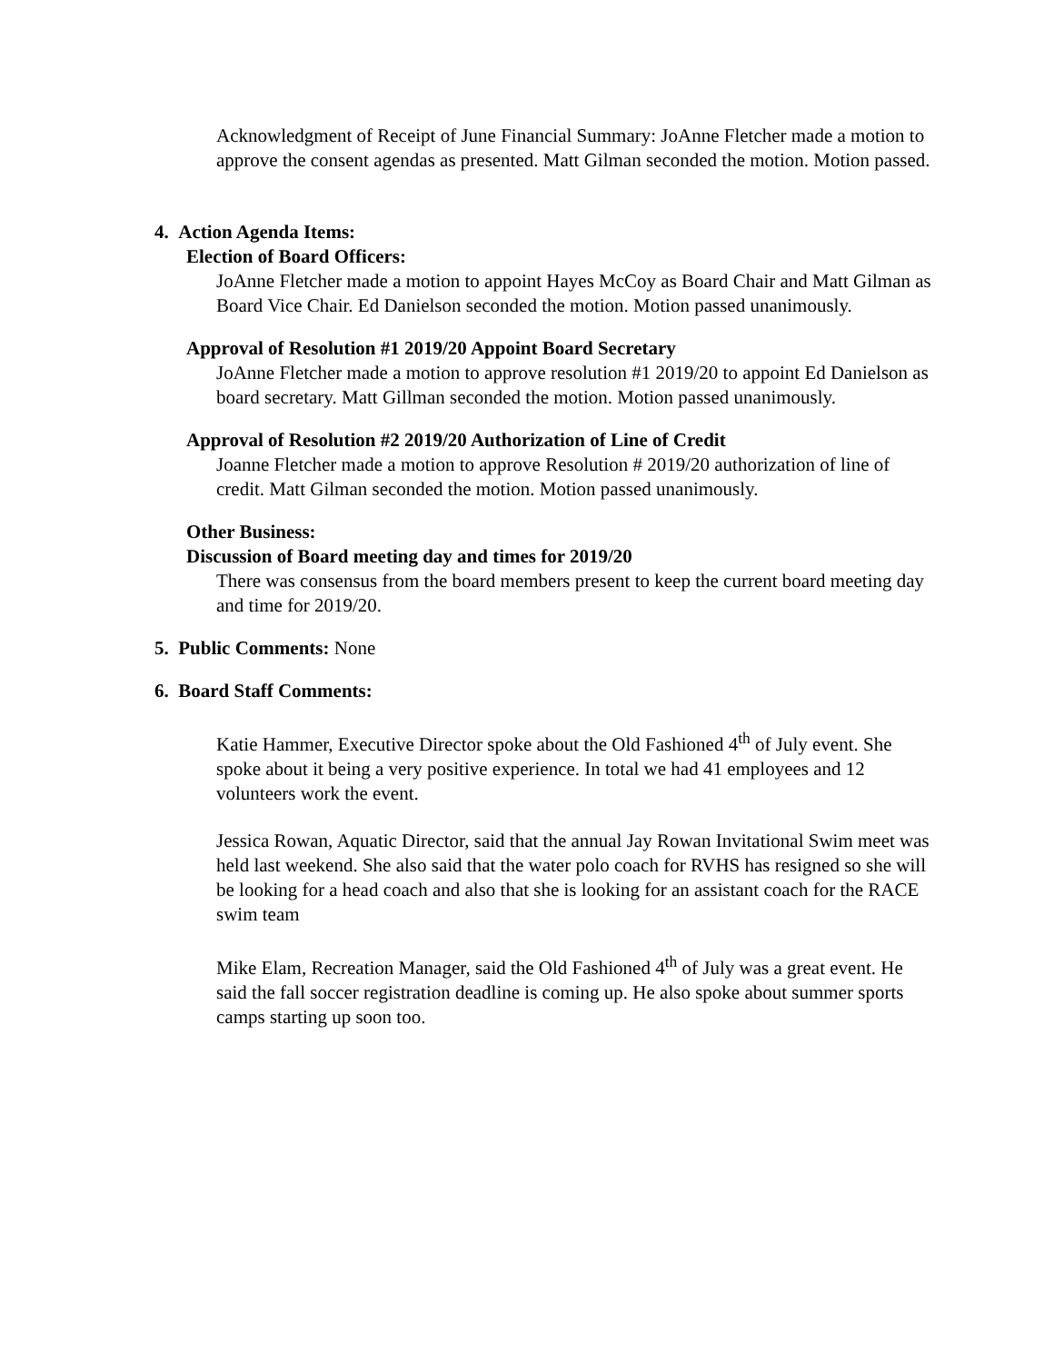Acknowledgment of Receipt of June Financial Summary: JoAnne Fletcher made a motion to approve the consent agendas as presented. Matt Gilman seconded the motion. Motion passed.
4. Action Agenda Items:
Election of Board Officers:
JoAnne Fletcher made a motion to appoint Hayes McCoy as Board Chair and Matt Gilman as Board Vice Chair. Ed Danielson seconded the motion. Motion passed unanimously.
Approval of Resolution #1 2019/20 Appoint Board Secretary
JoAnne Fletcher made a motion to approve resolution #1 2019/20 to appoint Ed Danielson as board secretary. Matt Gillman seconded the motion. Motion passed unanimously.
Approval of Resolution #2 2019/20 Authorization of Line of Credit
Joanne Fletcher made a motion to approve Resolution # 2019/20 authorization of line of credit. Matt Gilman seconded the motion. Motion passed unanimously.
Other Business:
Discussion of Board meeting day and times for 2019/20
There was consensus from the board members present to keep the current board meeting day and time for 2019/20.
5. Public Comments: None
6. Board Staff Comments:
Katie Hammer, Executive Director spoke about the Old Fashioned 4<sup>th</sup> of July event. She spoke about it being a very positive experience. In total we had 41 employees and 12 volunteers work the event.
Jessica Rowan, Aquatic Director, said that the annual Jay Rowan Invitational Swim meet was held last weekend. She also said that the water polo coach for RVHS has resigned so she will be looking for a head coach and also that she is looking for an assistant coach for the RACE swim team
Mike Elam, Recreation Manager, said the Old Fashioned 4<sup>th</sup> of July was a great event. He said the fall soccer registration deadline is coming up. He also spoke about summer sports camps starting up soon too.